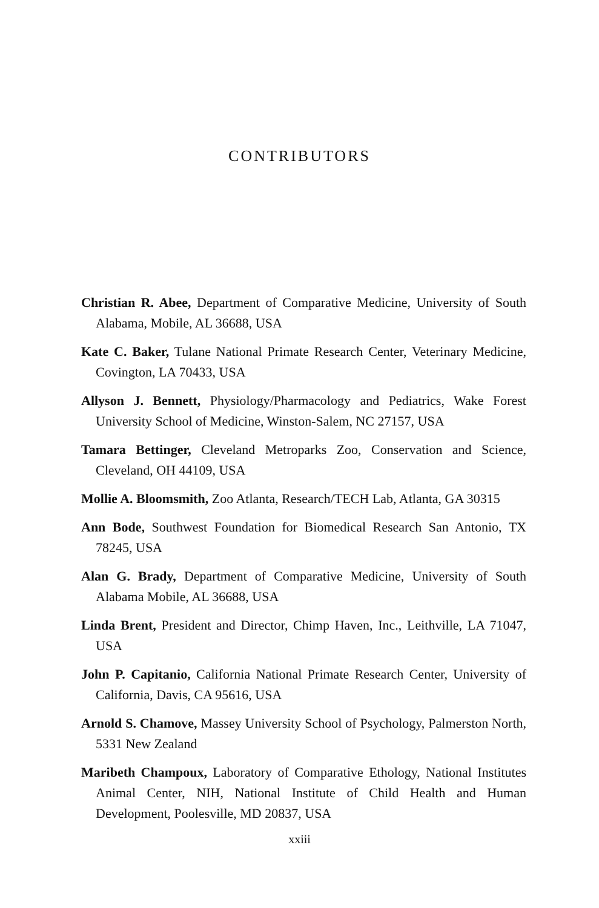CONTRIBUTORS
Christian R. Abee, Department of Comparative Medicine, University of South Alabama, Mobile, AL 36688, USA
Kate C. Baker, Tulane National Primate Research Center, Veterinary Medicine, Covington, LA 70433, USA
Allyson J. Bennett, Physiology/Pharmacology and Pediatrics, Wake Forest University School of Medicine, Winston-Salem, NC 27157, USA
Tamara Bettinger, Cleveland Metroparks Zoo, Conservation and Science, Cleveland, OH 44109, USA
Mollie A. Bloomsmith, Zoo Atlanta, Research/TECH Lab, Atlanta, GA 30315
Ann Bode, Southwest Foundation for Biomedical Research San Antonio, TX 78245, USA
Alan G. Brady, Department of Comparative Medicine, University of South Alabama Mobile, AL 36688, USA
Linda Brent, President and Director, Chimp Haven, Inc., Leithville, LA 71047, USA
John P. Capitanio, California National Primate Research Center, University of California, Davis, CA 95616, USA
Arnold S. Chamove, Massey University School of Psychology, Palmerston North, 5331 New Zealand
Maribeth Champoux, Laboratory of Comparative Ethology, National Institutes Animal Center, NIH, National Institute of Child Health and Human Development, Poolesville, MD 20837, USA
xxiii